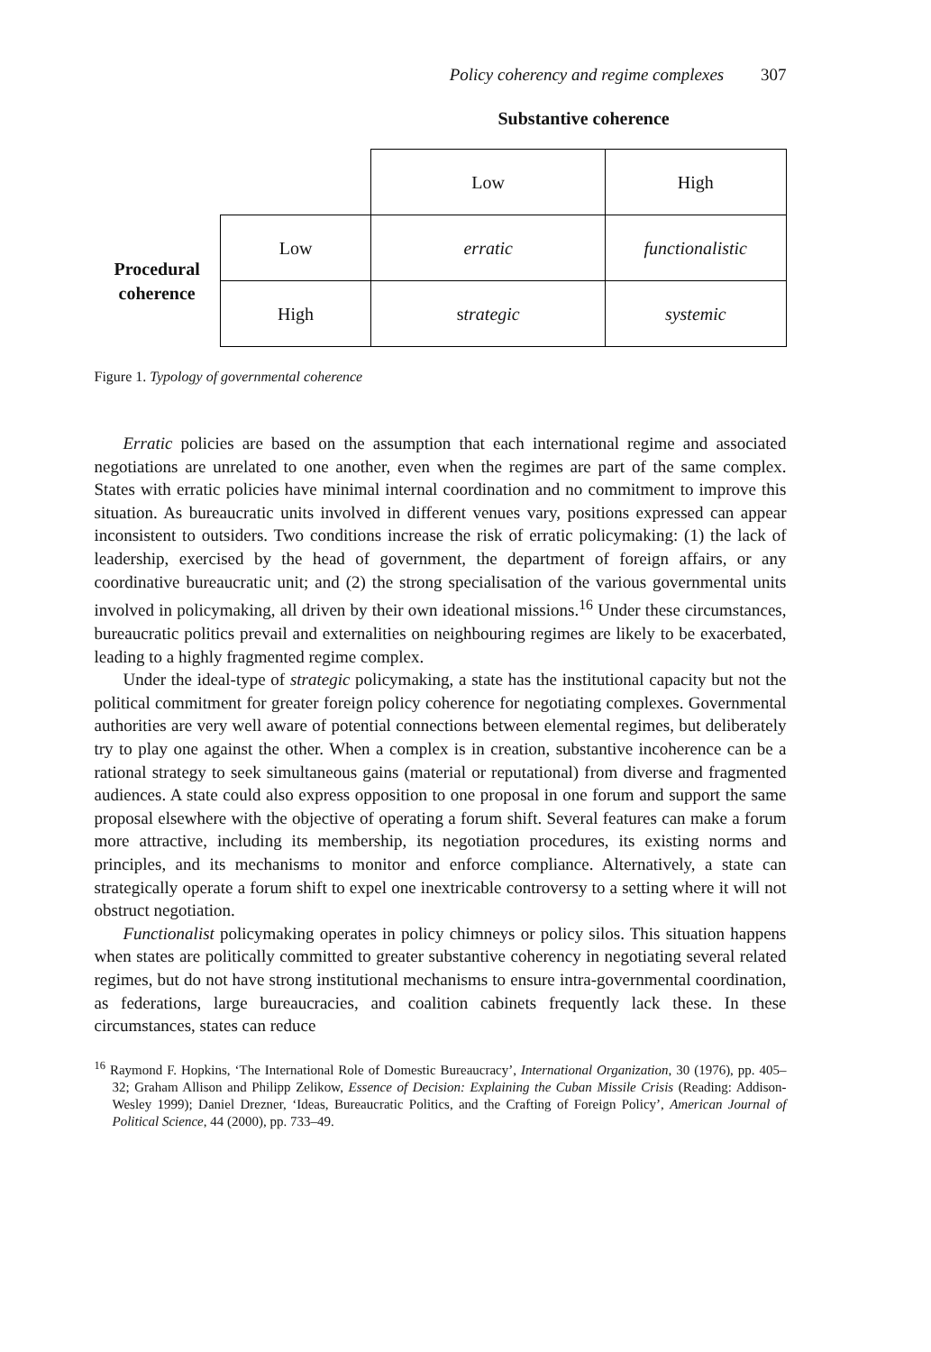Policy coherency and regime complexes 307
Substantive coherence
| | | Low | High |
| Procedural coherence | Low | erratic | functionalistic |
| | High | s trategic | systemic |
Figure 1. Typology of governmental coherence
Erratic policies are based on the assumption that each international regime and associated negotiations are unrelated to one another, even when the regimes are part of the same complex. States with erratic policies have minimal internal coordination and no commitment to improve this situation. As bureaucratic units involved in different venues vary, positions expressed can appear inconsistent to outsiders. Two conditions increase the risk of erratic policymaking: (1) the lack of leadership, exercised by the head of government, the department of foreign affairs, or any coordinative bureaucratic unit; and (2) the strong specialisation of the various governmental units involved in policymaking, all driven by their own ideational missions.<sup>16</sup> Under these circumstances, bureaucratic politics prevail and externalities on neighbouring regimes are likely to be exacerbated, leading to a highly fragmented regime complex.
Under the ideal-type of strategic policymaking, a state has the institutional capacity but not the political commitment for greater foreign policy coherence for negotiating complexes. Governmental authorities are very well aware of potential connections between elemental regimes, but deliberately try to play one against the other. When a complex is in creation, substantive incoherence can be a rational strategy to seek simultaneous gains (material or reputational) from diverse and fragmented audiences. A state could also express opposition to one proposal in one forum and support the same proposal elsewhere with the objective of operating a forum shift. Several features can make a forum more attractive, including its membership, its negotiation procedures, its existing norms and principles, and its mechanisms to monitor and enforce compliance. Alternatively, a state can strategically operate a forum shift to expel one inextricable controversy to a setting where it will not obstruct negotiation.
Functionalist policymaking operates in policy chimneys or policy silos. This situation happens when states are politically committed to greater substantive coherency in negotiating several related regimes, but do not have strong institutional mechanisms to ensure intra-governmental coordination, as federations, large bureaucracies, and coalition cabinets frequently lack these. In these circumstances, states can reduce
<sup>16</sup> Raymond F. Hopkins, ‘The International Role of Domestic Bureaucracy’, International Organization, 30 (1976), pp. 405–32; Graham Allison and Philipp Zelikow, Essence of Decision: Explaining the Cuban Missile Crisis (Reading: Addison-Wesley 1999); Daniel Drezner, ‘Ideas, Bureaucratic Politics, and the Crafting of Foreign Policy’, American Journal of Political Science, 44 (2000), pp. 733–49.